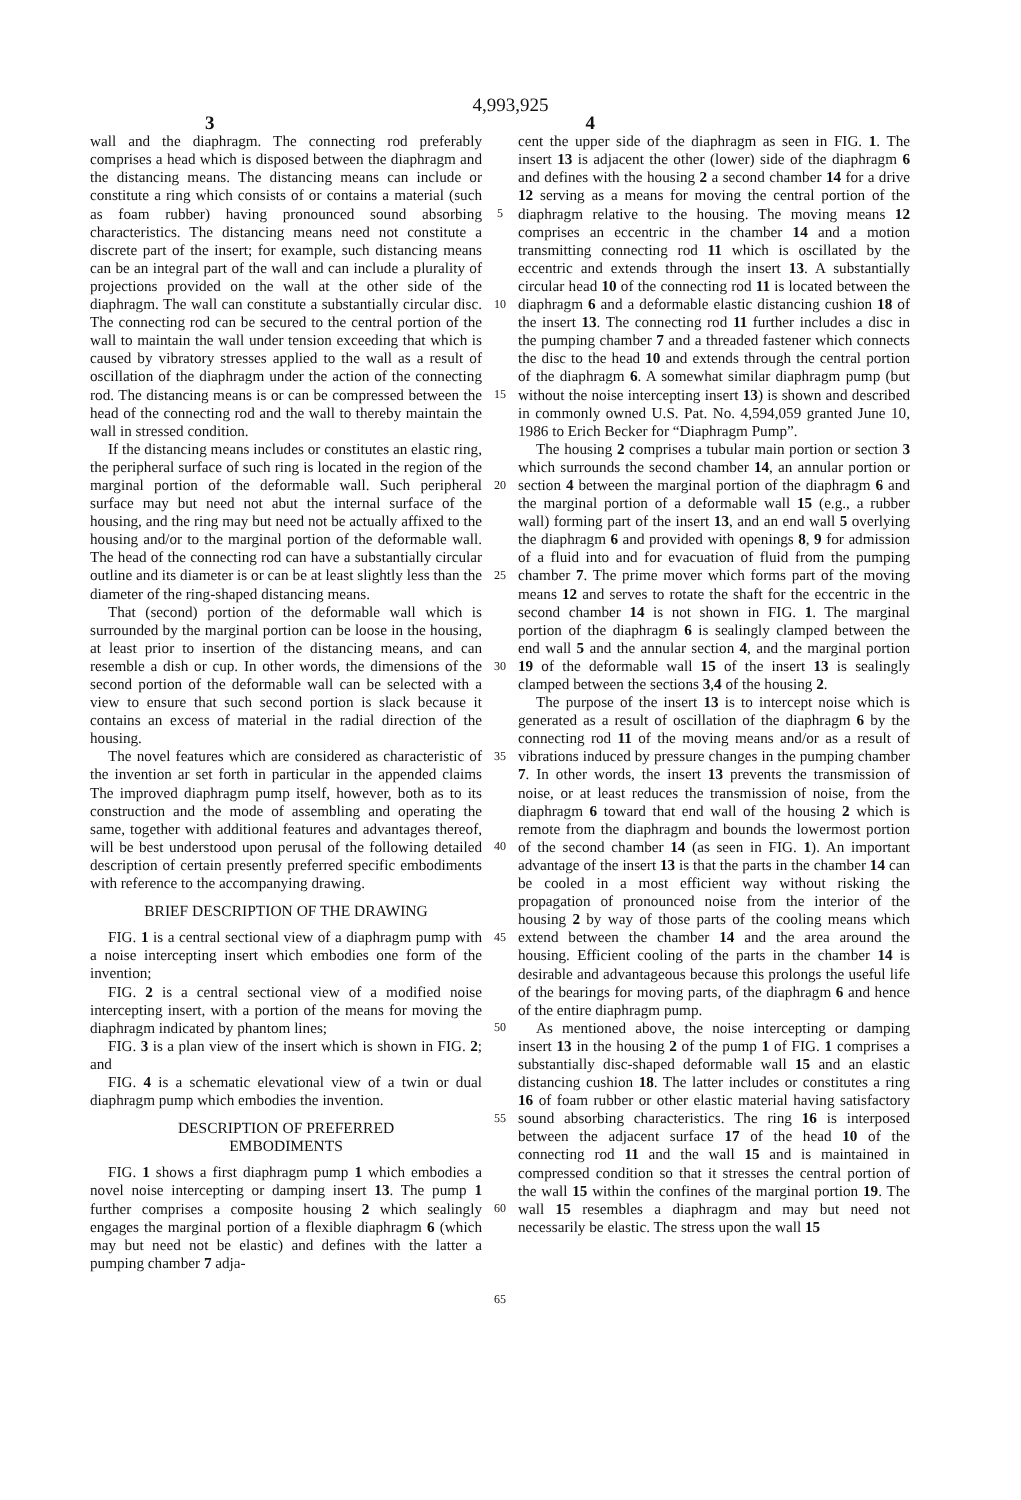4,993,925
3 4
wall and the diaphragm. The connecting rod preferably comprises a head which is disposed between the diaphragm and the distancing means. The distancing means can include or constitute a ring which consists of or contains a material (such as foam rubber) having pronounced sound absorbing characteristics. The distancing means need not constitute a discrete part of the insert; for example, such distancing means can be an integral part of the wall and can include a plurality of projections provided on the wall at the other side of the diaphragm. The wall can constitute a substantially circular disc. The connecting rod can be secured to the central portion of the wall to maintain the wall under tension exceeding that which is caused by vibratory stresses applied to the wall as a result of oscillation of the diaphragm under the action of the connecting rod. The distancing means is or can be compressed between the head of the connecting rod and the wall to thereby maintain the wall in stressed condition.
If the distancing means includes or constitutes an elastic ring, the peripheral surface of such ring is located in the region of the marginal portion of the deformable wall. Such peripheral surface may but need not abut the internal surface of the housing, and the ring may but need not be actually affixed to the housing and/or to the marginal portion of the deformable wall. The head of the connecting rod can have a substantially circular outline and its diameter is or can be at least slightly less than the diameter of the ring-shaped distancing means.
That (second) portion of the deformable wall which is surrounded by the marginal portion can be loose in the housing, at least prior to insertion of the distancing means, and can resemble a dish or cup. In other words, the dimensions of the second portion of the deformable wall can be selected with a view to ensure that such second portion is slack because it contains an excess of material in the radial direction of the housing.
The novel features which are considered as characteristic of the invention ar set forth in particular in the appended claims The improved diaphragm pump itself, however, both as to its construction and the mode of assembling and operating the same, together with additional features and advantages thereof, will be best understood upon perusal of the following detailed description of certain presently preferred specific embodiments with reference to the accompanying drawing.
BRIEF DESCRIPTION OF THE DRAWING
FIG. 1 is a central sectional view of a diaphragm pump with a noise intercepting insert which embodies one form of the invention;
FIG. 2 is a central sectional view of a modified noise intercepting insert, with a portion of the means for moving the diaphragm indicated by phantom lines;
FIG. 3 is a plan view of the insert which is shown in FIG. 2; and
FIG. 4 is a schematic elevational view of a twin or dual diaphragm pump which embodies the invention.
DESCRIPTION OF PREFERRED
EMBODIMENTS
FIG. 1 shows a first diaphragm pump 1 which embodies a novel noise intercepting or damping insert 13. The pump 1 further comprises a composite housing 2 which sealingly engages the marginal portion of a flexible diaphragm 6 (which may but need not be elastic) and defines with the latter a pumping chamber 7 adja-
5
10
15
20
25
30
35
40
45
50
55
60
65
cent the upper side of the diaphragm as seen in FIG. 1. The insert 13 is adjacent the other (lower) side of the diaphragm 6 and defines with the housing 2 a second chamber 14 for a drive 12 serving as a means for moving the central portion of the diaphragm relative to the housing. The moving means 12 comprises an eccentric in the chamber 14 and a motion transmitting connecting rod 11 which is oscillated by the eccentric and extends through the insert 13. A substantially circular head 10 of the connecting rod 11 is located between the diaphragm 6 and a deformable elastic distancing cushion 18 of the insert 13. The connecting rod 11 further includes a disc in the pumping chamber 7 and a threaded fastener which connects the disc to the head 10 and extends through the central portion of the diaphragm 6. A somewhat similar diaphragm pump (but without the noise intercepting insert 13) is shown and described in commonly owned U.S. Pat. No. 4,594,059 granted June 10, 1986 to Erich Becker for “Diaphragm Pump”.
The housing 2 comprises a tubular main portion or section 3 which surrounds the second chamber 14, an annular portion or section 4 between the marginal portion of the diaphragm 6 and the marginal portion of a deformable wall 15 (e.g., a rubber wall) forming part of the insert 13, and an end wall 5 overlying the diaphragm 6 and provided with openings 8, 9 for admission of a fluid into and for evacuation of fluid from the pumping chamber 7. The prime mover which forms part of the moving means 12 and serves to rotate the shaft for the eccentric in the second chamber 14 is not shown in FIG. 1. The marginal portion of the diaphragm 6 is sealingly clamped between the end wall 5 and the annular section 4, and the marginal portion 19 of the deformable wall 15 of the insert 13 is sealingly clamped between the sections 3,4 of the housing 2.
The purpose of the insert 13 is to intercept noise which is generated as a result of oscillation of the diaphragm 6 by the connecting rod 11 of the moving means and/or as a result of vibrations induced by pressure changes in the pumping chamber 7. In other words, the insert 13 prevents the transmission of noise, or at least reduces the transmission of noise, from the diaphragm 6 toward that end wall of the housing 2 which is remote from the diaphragm and bounds the lowermost portion of the second chamber 14 (as seen in FIG. 1). An important advantage of the insert 13 is that the parts in the chamber 14 can be cooled in a most efficient way without risking the propagation of pronounced noise from the interior of the housing 2 by way of those parts of the cooling means which extend between the chamber 14 and the area around the housing. Efficient cooling of the parts in the chamber 14 is desirable and advantageous because this prolongs the useful life of the bearings for moving parts, of the diaphragm 6 and hence of the entire diaphragm pump.
As mentioned above, the noise intercepting or damping insert 13 in the housing 2 of the pump 1 of FIG. 1 comprises a substantially disc-shaped deformable wall 15 and an elastic distancing cushion 18. The latter includes or constitutes a ring 16 of foam rubber or other elastic material having satisfactory sound absorbing characteristics. The ring 16 is interposed between the adjacent surface 17 of the head 10 of the connecting rod 11 and the wall 15 and is maintained in compressed condition so that it stresses the central portion of the wall 15 within the confines of the marginal portion 19. The wall 15 resembles a diaphragm and may but need not necessarily be elastic. The stress upon the wall 15